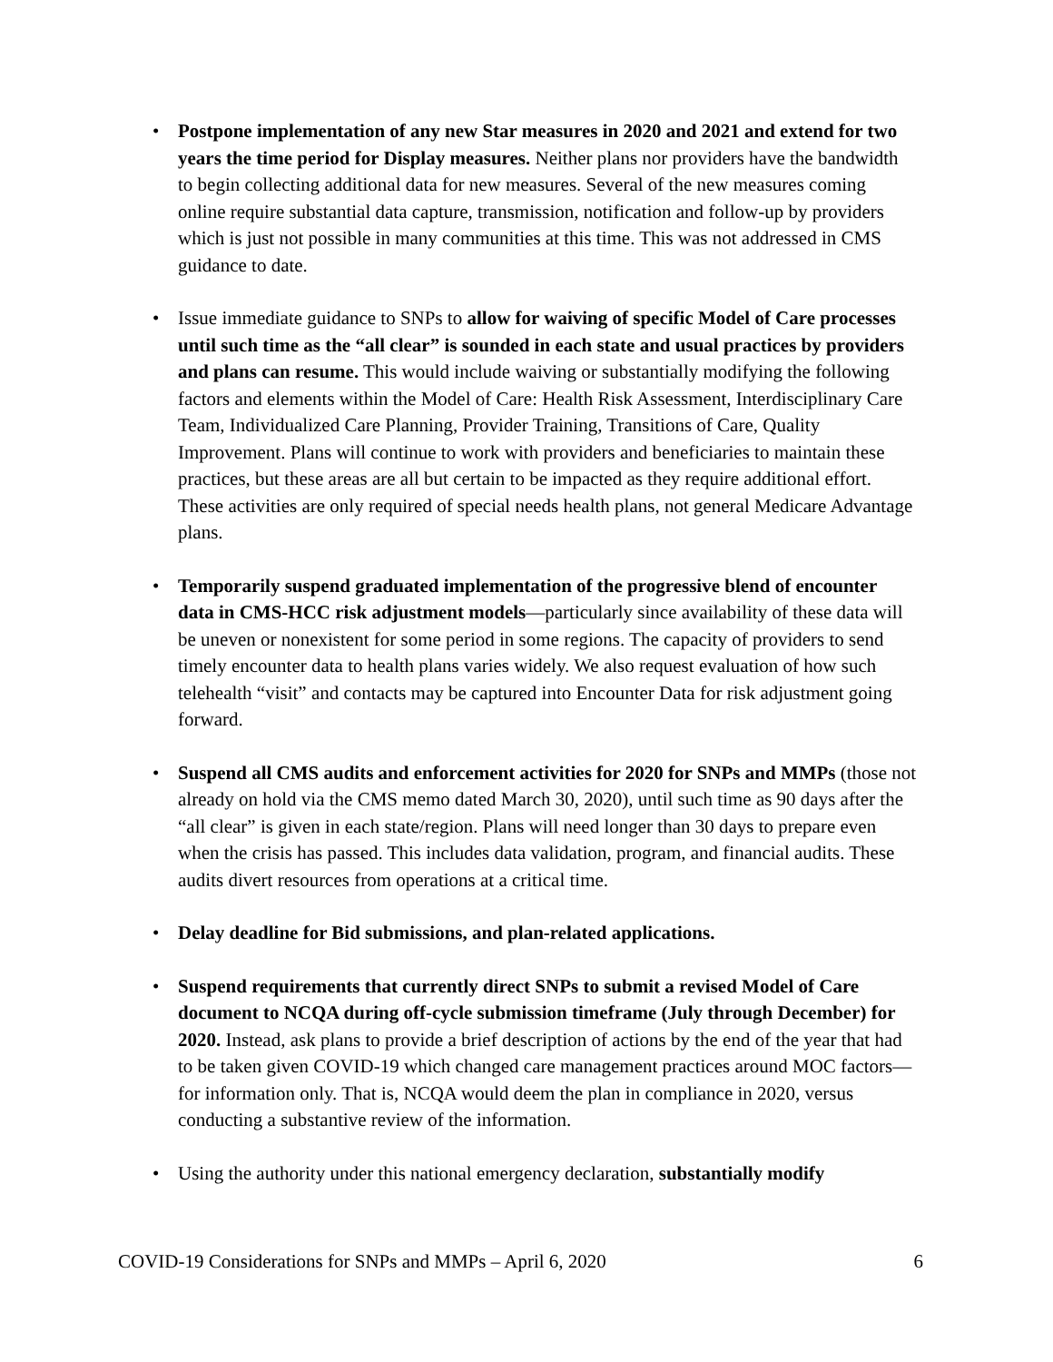• Postpone implementation of any new Star measures in 2020 and 2021 and extend for two years the time period for Display measures. Neither plans nor providers have the bandwidth to begin collecting additional data for new measures. Several of the new measures coming online require substantial data capture, transmission, notification and follow-up by providers which is just not possible in many communities at this time. This was not addressed in CMS guidance to date.
• Issue immediate guidance to SNPs to allow for waiving of specific Model of Care processes until such time as the “all clear” is sounded in each state and usual practices by providers and plans can resume. This would include waiving or substantially modifying the following factors and elements within the Model of Care: Health Risk Assessment, Interdisciplinary Care Team, Individualized Care Planning, Provider Training, Transitions of Care, Quality Improvement. Plans will continue to work with providers and beneficiaries to maintain these practices, but these areas are all but certain to be impacted as they require additional effort. These activities are only required of special needs health plans, not general Medicare Advantage plans.
• Temporarily suspend graduated implementation of the progressive blend of encounter data in CMS-HCC risk adjustment models—particularly since availability of these data will be uneven or nonexistent for some period in some regions. The capacity of providers to send timely encounter data to health plans varies widely. We also request evaluation of how such telehealth “visit” and contacts may be captured into Encounter Data for risk adjustment going forward.
• Suspend all CMS audits and enforcement activities for 2020 for SNPs and MMPs (those not already on hold via the CMS memo dated March 30, 2020), until such time as 90 days after the “all clear” is given in each state/region. Plans will need longer than 30 days to prepare even when the crisis has passed. This includes data validation, program, and financial audits. These audits divert resources from operations at a critical time.
• Delay deadline for Bid submissions, and plan-related applications.
• Suspend requirements that currently direct SNPs to submit a revised Model of Care document to NCQA during off-cycle submission timeframe (July through December) for 2020. Instead, ask plans to provide a brief description of actions by the end of the year that had to be taken given COVID-19 which changed care management practices around MOC factors—for information only. That is, NCQA would deem the plan in compliance in 2020, versus conducting a substantive review of the information.
• Using the authority under this national emergency declaration, substantially modify
COVID-19 Considerations for SNPs and MMPs – April 6, 2020 6